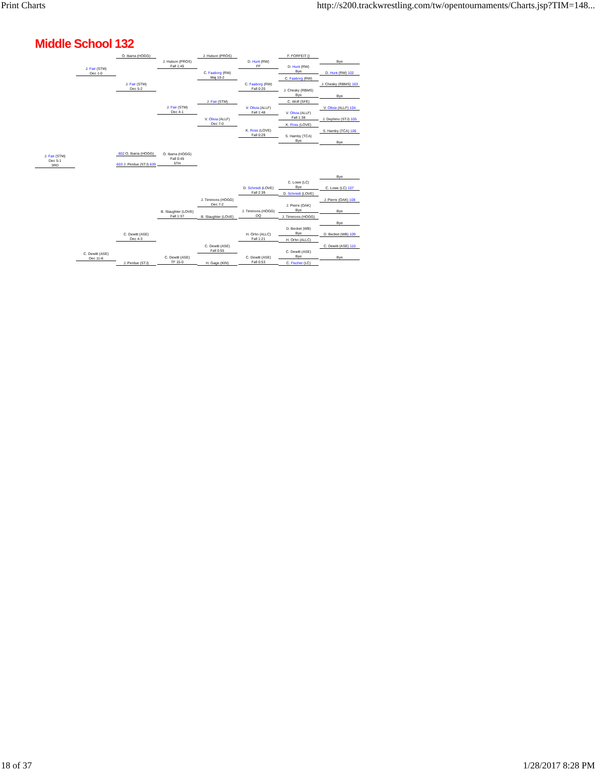Print Charts http://s200.trackwrestling.com/tw/opentournaments/Charts.jsp?TIM=148...
Middle School 132
J. Fair (STM)
Dec 5-1
3RD
J. Fair (STM)
Dec 1-0
C. Dewitt (ASE)
Dec 11-8
O. Ibarra (HOGG)
J. Fair (STM)
Dec 5-2
602 O. Ibarra (HOGG)
603 J. Perdue (STJ) 639
O. Ibarra (HOGG)
Fall 0:45
5TH
C. Dewitt (ASE)
Dec 4-3
J. Perdue (STJ)
J. Hutson (PROS)
Fall 1:45
J. Fair (STM)
Dec 4-1
B. Slaughter (LOVE)
Fall 1:37
C. Dewitt (ASE)
TF 15-0
J. Hutson (PROS)
C. Faaborg (RW)
Maj 10-2
J. Fair (STM)
V. Olivia (ALLF)
Dec 7-0
J. Timmons (HOGG)
Dec 7-2
B. Slaughter (LOVE)
C. Dewitt (ASE)
Fall 0:55
H. Gage (KIN)
D. Hunt (RW)
FF
C. Faaborg (RW)
Fall 0:20
V. Olivia (ALLF)
Fall 1:48
K. Ross (LOVE)
Fall 0:29
D. Schmidt (LOVE)
Fall 2:39
J. Timmons (HOGG)
DQ
H. Orhn (ALLC)
Fall 1:21
C. Dewitt (ASE)
Fall 0:53
F. FORFEIT ()
D. Hunt (RW)
Bye
C. Faaborg (RW)
J. Chesky (RBMS)
Bye
C. Wolf (SFE)
V. Olivia (ALLF)
Fall 1:38
K. Ross (LOVE)
S. Hamby (TCA)
Bye
C. Lowe (LC)
Bye
D. Schmidt (LOVE)
J. Pierre (OAK)
Bye
J. Timmons (HOGG)
D. Becket (WB)
Bye
H. Orhn (ALLC)
C. Dewitt (ASE)
Bye
C. Fischer (LC)
Bye
D. Hunt (RW) 102
J. Chesky (RBMS) 103
Bye
V. Olivia (ALLF) 104
J. Dephino (STJ) 105
S. Hamby (TCA) 106
Bye
Bye
C. Lowe (LC) 107
J. Pierre (OAK) 108
Bye
Bye
D. Becket (WB) 109
C. Dewitt (ASE) 110
Bye
18 of 37 1/28/2017 8:28 PM